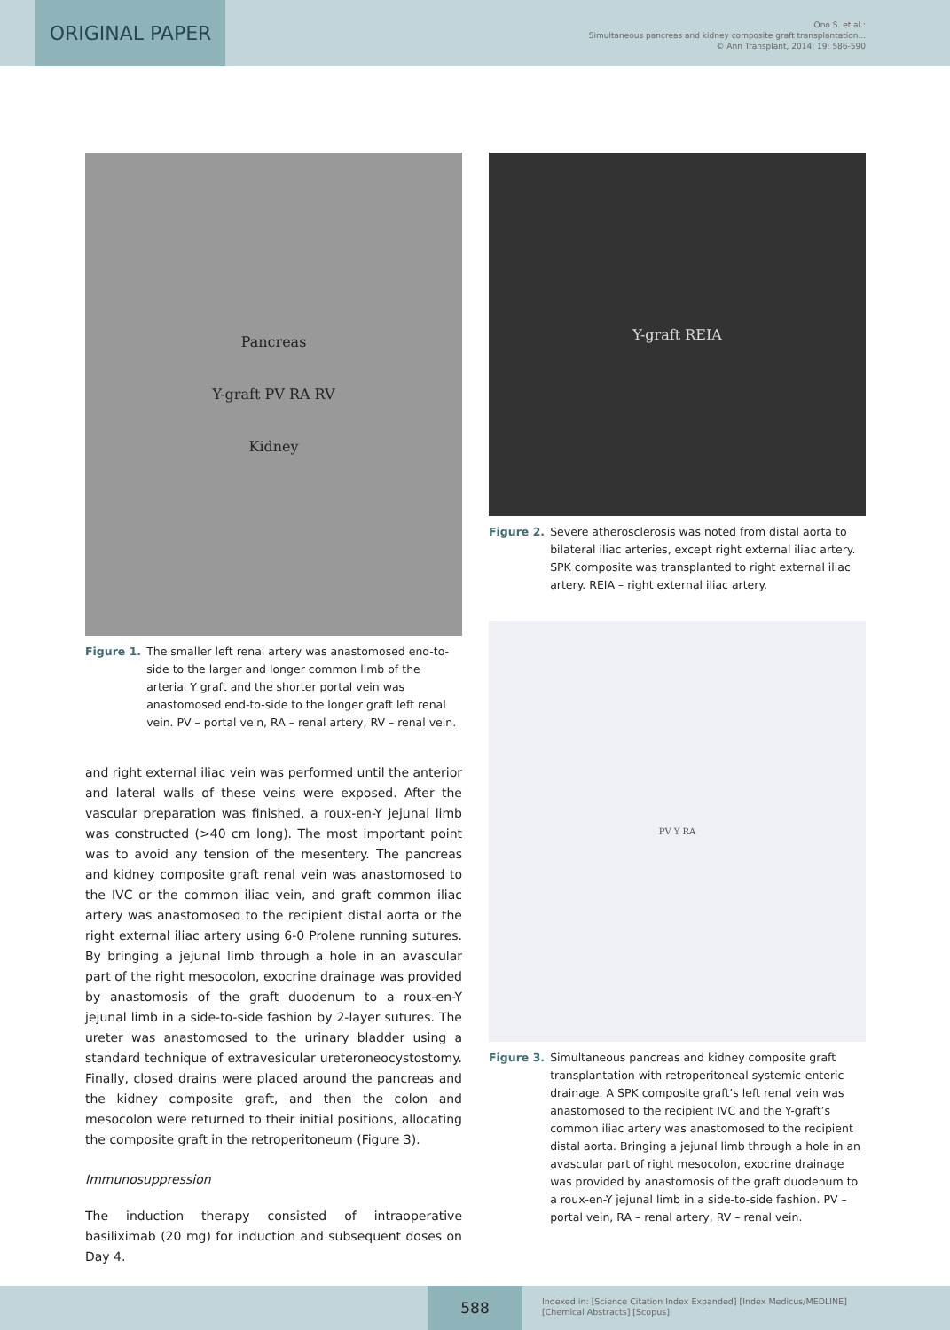ORIGINAL PAPER
Ono S. et al.:
Simultaneous pancreas and kidney composite graft transplantation...
© Ann Transplant, 2014; 19: 586-590
Pancreas
Y-graft PV RA RV
Kidney
Figure 1. The smaller left renal artery was anastomosed end-to-side to the larger and longer common limb of the arterial Y graft and the shorter portal vein was anastomosed end-to-side to the longer graft left renal vein. PV – portal vein, RA – renal artery, RV – renal vein.
and right external iliac vein was performed until the anterior and lateral walls of these veins were exposed. After the vascular preparation was finished, a roux-en-Y jejunal limb was constructed (>40 cm long). The most important point was to avoid any tension of the mesentery. The pancreas and kidney composite graft renal vein was anastomosed to the IVC or the common iliac vein, and graft common iliac artery was anastomosed to the recipient distal aorta or the right external iliac artery using 6-0 Prolene running sutures. By bringing a jejunal limb through a hole in an avascular part of the right mesocolon, exocrine drainage was provided by anastomosis of the graft duodenum to a roux-en-Y jejunal limb in a side-to-side fashion by 2-layer sutures. The ureter was anastomosed to the urinary bladder using a standard technique of extravesicular ureteroneocystostomy. Finally, closed drains were placed around the pancreas and the kidney composite graft, and then the colon and mesocolon were returned to their initial positions, allocating the composite graft in the retroperitoneum (Figure 3).
Immunosuppression
The induction therapy consisted of intraoperative basiliximab (20 mg) for induction and subsequent doses on Day 4.
Y-graft REIA
Figure 2. Severe atherosclerosis was noted from distal aorta to bilateral iliac arteries, except right external iliac artery. SPK composite was transplanted to right external iliac artery. REIA – right external iliac artery.
PV Y RA
Figure 3. Simultaneous pancreas and kidney composite graft transplantation with retroperitoneal systemic-enteric drainage. A SPK composite graft’s left renal vein was anastomosed to the recipient IVC and the Y-graft’s common iliac artery was anastomosed to the recipient distal aorta. Bringing a jejunal limb through a hole in an avascular part of right mesocolon, exocrine drainage was provided by anastomosis of the graft duodenum to a roux-en-Y jejunal limb in a side-to-side fashion. PV – portal vein, RA – renal artery, RV – renal vein.
588
Indexed in: [Science Citation Index Expanded] [Index Medicus/MEDLINE]
[Chemical Abstracts] [Scopus]